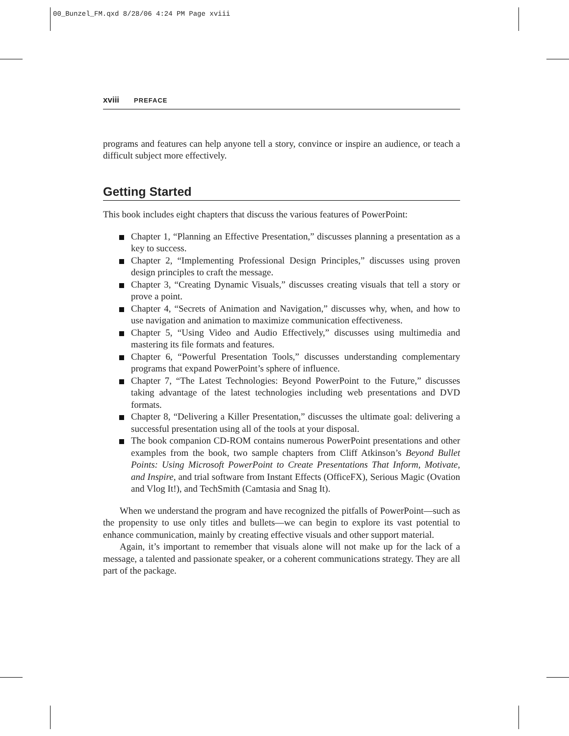00_Bunzel_FM.qxd 8/28/06 4:24 PM Page xviii
xviii PREFACE
programs and features can help anyone tell a story, convince or inspire an audience, or teach a difficult subject more effectively.
Getting Started
This book includes eight chapters that discuss the various features of PowerPoint:
Chapter 1, “Planning an Effective Presentation,” discusses planning a presentation as a key to success.
Chapter 2, “Implementing Professional Design Principles,” discusses using proven design principles to craft the message.
Chapter 3, “Creating Dynamic Visuals,” discusses creating visuals that tell a story or prove a point.
Chapter 4, “Secrets of Animation and Navigation,” discusses why, when, and how to use navigation and animation to maximize communication effectiveness.
Chapter 5, “Using Video and Audio Effectively,” discusses using multimedia and mastering its file formats and features.
Chapter 6, “Powerful Presentation Tools,” discusses understanding complementary programs that expand PowerPoint’s sphere of influence.
Chapter 7, “The Latest Technologies: Beyond PowerPoint to the Future,” discusses taking advantage of the latest technologies including web presentations and DVD formats.
Chapter 8, “Delivering a Killer Presentation,” discusses the ultimate goal: delivering a successful presentation using all of the tools at your disposal.
The book companion CD-ROM contains numerous PowerPoint presentations and other examples from the book, two sample chapters from Cliff Atkinson’s Beyond Bullet Points: Using Microsoft PowerPoint to Create Presentations That Inform, Motivate, and Inspire, and trial software from Instant Effects (OfficeFX), Serious Magic (Ovation and Vlog It!), and TechSmith (Camtasia and Snag It).
When we understand the program and have recognized the pitfalls of PowerPoint—such as the propensity to use only titles and bullets—we can begin to explore its vast potential to enhance communication, mainly by creating effective visuals and other support material.
Again, it’s important to remember that visuals alone will not make up for the lack of a message, a talented and passionate speaker, or a coherent communications strategy. They are all part of the package.